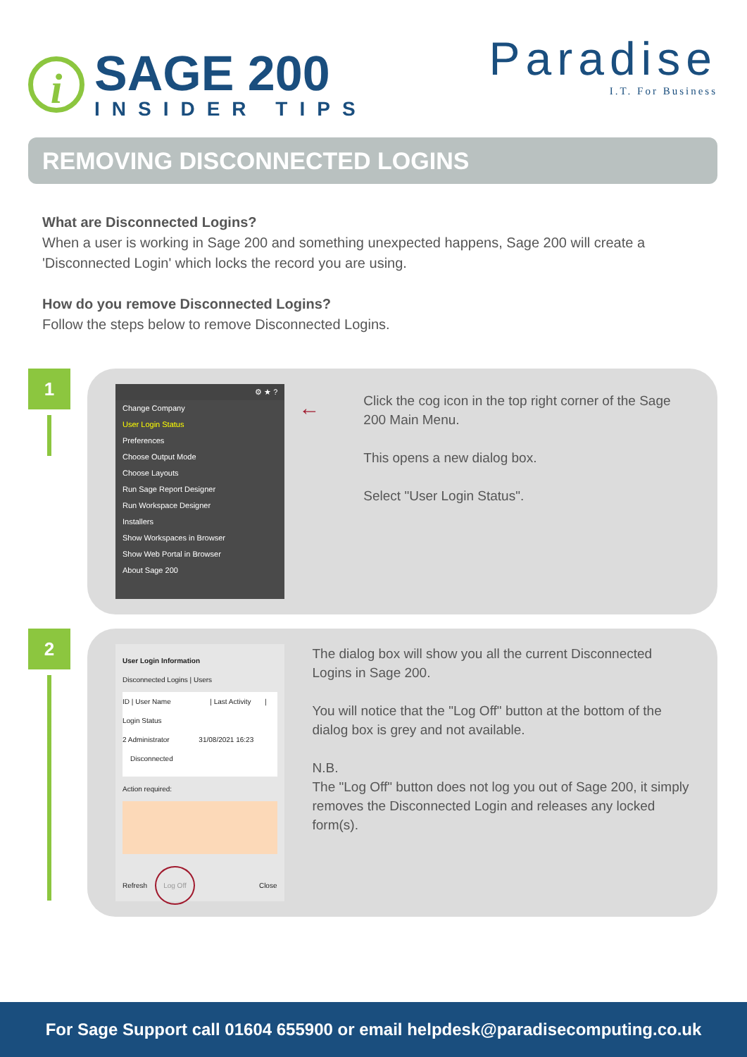i
SAGE 200
INSIDER TIPS
Paradise
I.T. For Business
REMOVING DISCONNECTED LOGINS
What are Disconnected Logins?
When a user is working in Sage 200 and something unexpected happens, Sage 200 will create a 'Disconnected Login' which locks the record you are using.
How do you remove Disconnected Logins?
Follow the steps below to remove Disconnected Logins.
1
⚙ ★ ?
Change Company
User Login Status
Preferences
Choose Output Mode
Choose Layouts
Run Sage Report Designer
Run Workspace Designer
Installers
Show Workspaces in Browser
Show Web Portal in Browser
About Sage 200
←
Click the cog icon in the top right corner of the Sage 200 Main Menu.
This opens a new dialog box.
Select "User Login Status".
2
User Login Information
Disconnected Logins | Users
ID | User Name | Last Activity | Login Status
2 Administrator 31/08/2021 16:23 Disconnected
Action required:
Refresh Log Off Close
The dialog box will show you all the current Disconnected Logins in Sage 200.
You will notice that the "Log Off" button at the bottom of the dialog box is grey and not available.
N.B.
The "Log Off" button does not log you out of Sage 200, it simply removes the Disconnected Login and releases any locked form(s).
For Sage Support call 01604 655900 or email helpdesk@paradisecomputing.co.uk